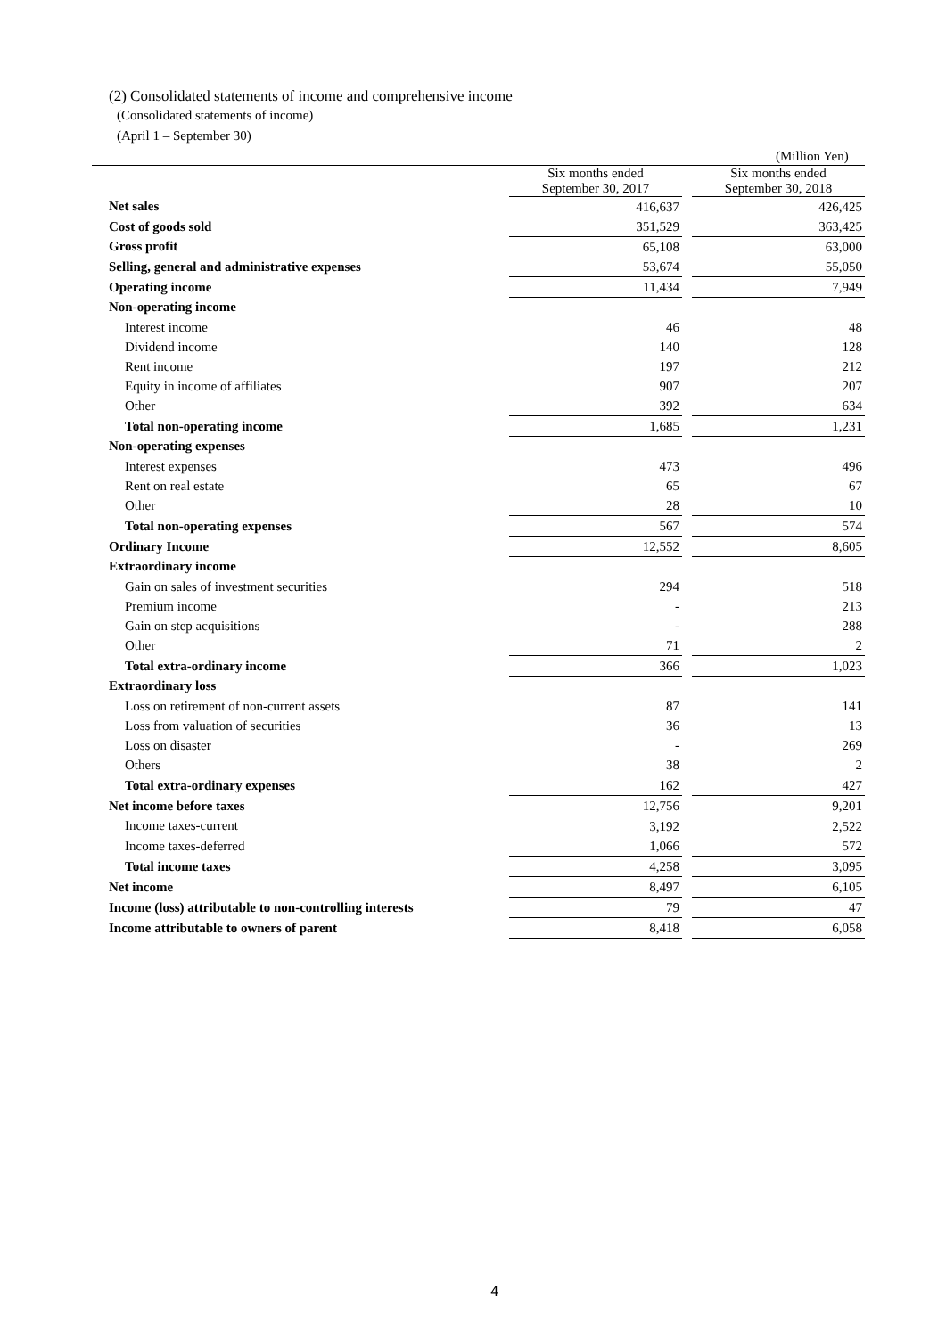(2) Consolidated statements of income and comprehensive income
(Consolidated statements of income)
(April 1 – September 30)
(Million Yen)
| | Six months ended September 30, 2017 | | Six months ended September 30, 2018 |
| --- | --- | --- | --- |
| Net sales | 416,637 | | 426,425 |
| Cost of goods sold | 351,529 | | 363,425 |
| Gross profit | 65,108 | | 63,000 |
| Selling, general and administrative expenses | 53,674 | | 55,050 |
| Operating income | 11,434 | | 7,949 |
| Non-operating income | | | |
| Interest income | 46 | | 48 |
| Dividend income | 140 | | 128 |
| Rent income | 197 | | 212 |
| Equity in income of affiliates | 907 | | 207 |
| Other | 392 | | 634 |
| Total non-operating income | 1,685 | | 1,231 |
| Non-operating expenses | | | |
| Interest expenses | 473 | | 496 |
| Rent on real estate | 65 | | 67 |
| Other | 28 | | 10 |
| Total non-operating expenses | 567 | | 574 |
| Ordinary Income | 12,552 | | 8,605 |
| Extraordinary income | | | |
| Gain on sales of investment securities | 294 | | 518 |
| Premium income | - | | 213 |
| Gain on step acquisitions | - | | 288 |
| Other | 71 | | 2 |
| Total extra-ordinary income | 366 | | 1,023 |
| Extraordinary loss | | | |
| Loss on retirement of non-current assets | 87 | | 141 |
| Loss from valuation of securities | 36 | | 13 |
| Loss on disaster | - | | 269 |
| Others | 38 | | 2 |
| Total extra-ordinary expenses | 162 | | 427 |
| Net income before taxes | 12,756 | | 9,201 |
| Income taxes-current | 3,192 | | 2,522 |
| Income taxes-deferred | 1,066 | | 572 |
| Total income taxes | 4,258 | | 3,095 |
| Net income | 8,497 | | 6,105 |
| Income (loss) attributable to non-controlling interests | 79 | | 47 |
| Income attributable to owners of parent | 8,418 | | 6,058 |
4